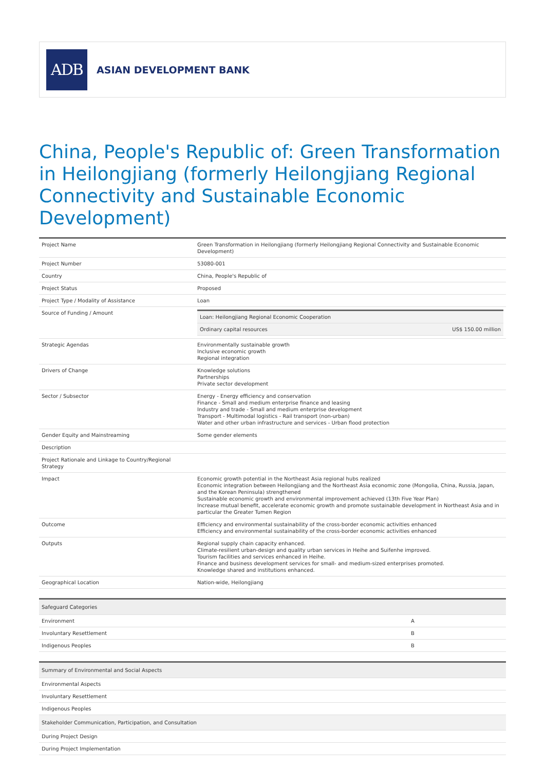ADB
ASIAN DEVELOPMENT BANK
China, People's Republic of: Green Transformation in Heilongjiang (formerly Heilongjiang Regional Connectivity and Sustainable Economic Development)
| Project Name | Green Transformation in Heilongjiang (formerly Heilongjiang Regional Connectivity and Sustainable Economic Development) |
| Project Number | 53080-001 |
| Country | China, People's Republic of |
| Project Status | Proposed |
| Project Type / Modality of Assistance | Loan |
| Source of Funding / Amount | / Loan: Heilongjiang Regional Economic Cooperation / / / Ordinary capital resources / US$ 150.00 million / |
| Strategic Agendas | Environmentally sustainable growth Inclusive economic growth Regional integration |
| Drivers of Change | Knowledge solutions Partnerships Private sector development |
| Sector / Subsector | Energy - Energy efficiency and conservation Finance - Small and medium enterprise finance and leasing Industry and trade - Small and medium enterprise development Transport - Multimodal logistics - Rail transport (non-urban) Water and other urban infrastructure and services - Urban flood protection |
| Gender Equity and Mainstreaming | Some gender elements |
| Description | |
| Project Rationale and Linkage to Country/Regional Strategy | |
| Impact | Economic growth potential in the Northeast Asia regional hubs realized Economic integration between Heilongjiang and the Northeast Asia economic zone (Mongolia, China, Russia, Japan, and the Korean Peninsula) strengthened Sustainable economic growth and environmental improvement achieved (13th Five Year Plan) Increase mutual benefit, accelerate economic growth and promote sustainable development in Northeast Asia and in particular the Greater Tumen Region |
| Outcome | Efficiency and environmental sustainability of the cross-border economic activities enhanced Efficiency and environmental sustainability of the cross-border economic activities enhanced |
| Outputs | Regional supply chain capacity enhanced. Climate-resilient urban-design and quality urban services in Heihe and Suifenhe improved. Tourism facilities and services enhanced in Heihe. Finance and business development services for small- and medium-sized enterprises promoted. Knowledge shared and institutions enhanced. |
| Geographical Location | Nation-wide, Heilongjiang |
| Safeguard Categories | |
| --- | --- |
| Environment | A |
| Involuntary Resettlement | B |
| Indigenous Peoples | B |
| Summary of Environmental and Social Aspects |
| --- |
| Environmental Aspects |
| Involuntary Resettlement |
| Indigenous Peoples |
| Stakeholder Communication, Participation, and Consultation |
| During Project Design |
| During Project Implementation |